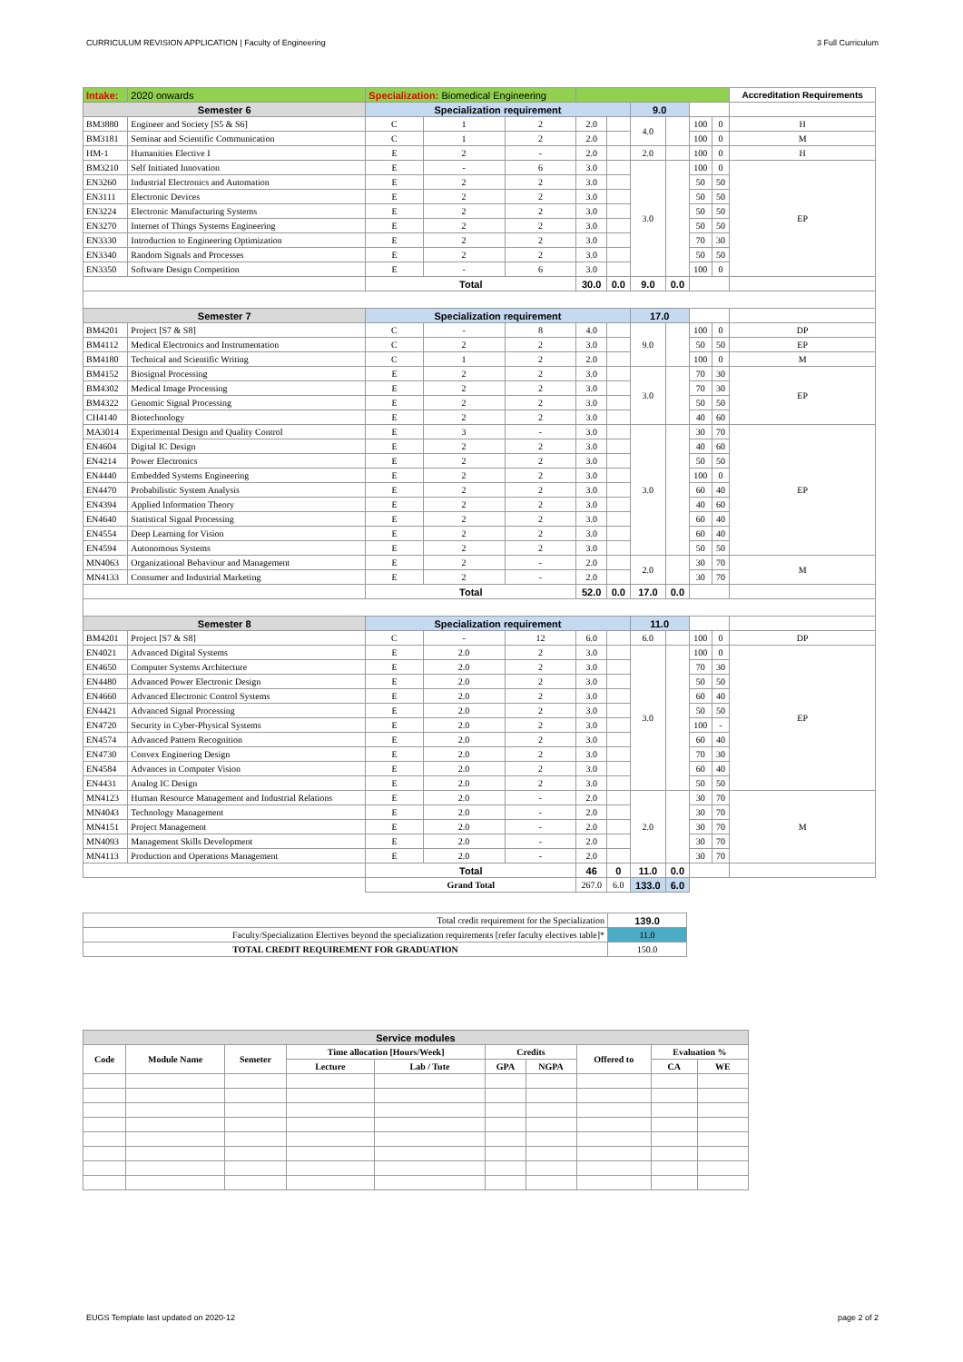CURRICULUM REVISION APPLICATION | Faculty of Engineering 3 Full Curriculum
| Intake: | 2020 onwards | Specialization: Biomedical Engineering | | | | | | | | | Accreditation Requirements |
| Semester 6 | | Specialization requirement | | | | | 9.0 | | | | |
| BM3880 | Engineer and Society [S5 & S6] | C | 1 | 2 | 2.0 | | 4.0 | | 100 | 0 | H |
| BM3181 | Seminar and Scientific Communication | C | 1 | 2 | 2.0 | | | | 100 | 0 | M |
| HM-1 | Humanities Elective I | E | 2 | - | 2.0 | | 2.0 | | 100 | 0 | H |
| BM3210 | Self Initiated Innovation | E | - | 6 | 3.0 | | 3.0 | | 100 | 0 | EP |
| EN3260 | Industrial Electronics and Automation | E | 2 | 2 | 3.0 | | | | 50 | 50 | |
| EN3111 | Electronic Devices | E | 2 | 2 | 3.0 | | | | 50 | 50 | |
| EN3224 | Electronic Manufacturing Systems | E | 2 | 2 | 3.0 | | | | 50 | 50 | |
| EN3270 | Internet of Things Systems Engineering | E | 2 | 2 | 3.0 | | | | 50 | 50 | |
| EN3330 | Introduction to Engineering Optimization | E | 2 | 2 | 3.0 | | | | 70 | 30 | |
| EN3340 | Random Signals and Processes | E | 2 | 2 | 3.0 | | | | 50 | 50 | |
| EN3350 | Software Design Competition | E | - | 6 | 3.0 | | | | 100 | 0 | |
| | | Total | | | 30.0 | 0.0 | 9.0 | 0.0 | | | |
| Semester 7 | | Specialization requirement | | | | | 17.0 | | | | |
| BM4201 | Project [S7 & S8] | C | - | 8 | 4.0 | | 9.0 | | 100 | 0 | DP |
| BM4112 | Medical Electronics and Instrumentation | C | 2 | 2 | 3.0 | | | | 50 | 50 | EP |
| BM4180 | Technical and Scientific Writing | C | 1 | 2 | 2.0 | | | | 100 | 0 | M |
| BM4152 | Biosignal Processing | E | 2 | 2 | 3.0 | | 3.0 | | 70 | 30 | EP |
| BM4302 | Medical Image Processing | E | 2 | 2 | 3.0 | | | | 70 | 30 | |
| BM4322 | Genomic Signal Processing | E | 2 | 2 | 3.0 | | | | 50 | 50 | |
| CH4140 | Biotechnology | E | 2 | 2 | 3.0 | | | | 40 | 60 | |
| MA3014 | Experimental Design and Quality Control | E | 3 | - | 3.0 | | 3.0 | | 30 | 70 | EP |
| EN4604 | Digital IC Design | E | 2 | 2 | 3.0 | | | | 40 | 60 | |
| EN4214 | Power Electronics | E | 2 | 2 | 3.0 | | | | 50 | 50 | |
| EN4440 | Embedded Systems Engineering | E | 2 | 2 | 3.0 | | | | 100 | 0 | |
| EN4470 | Probabilistic System Analysis | E | 2 | 2 | 3.0 | | | | 60 | 40 | |
| EN4394 | Applied Information Theory | E | 2 | 2 | 3.0 | | | | 40 | 60 | |
| EN4640 | Statistical Signal Processing | E | 2 | 2 | 3.0 | | | | 60 | 40 | |
| EN4554 | Deep Learning for Vision | E | 2 | 2 | 3.0 | | | | 60 | 40 | |
| EN4594 | Autonomous Systems | E | 2 | 2 | 3.0 | | | | 50 | 50 | |
| MN4063 | Organizational Behaviour and Management | E | 2 | - | 2.0 | | 2.0 | | 30 | 70 | M |
| MN4133 | Consumer and Industrial Marketing | E | 2 | - | 2.0 | | | | 30 | 70 | |
| | | Total | | | 52.0 | 0.0 | 17.0 | 0.0 | | | |
| Semester 8 | | Specialization requirement | | | | | 11.0 | | | | |
| BM4201 | Project [S7 & S8] | C | - | 12 | 6.0 | | 6.0 | | 100 | 0 | DP |
| EN4021 | Advanced Digital Systems | E | 2.0 | 2 | 3.0 | | 3.0 | | 100 | 0 | EP |
| EN4650 | Computer Systems Architecture | E | 2.0 | 2 | 3.0 | | | | 70 | 30 | |
| EN4480 | Advanced Power Electronic Design | E | 2.0 | 2 | 3.0 | | | | 50 | 50 | |
| EN4660 | Advanced Electronic Control Systems | E | 2.0 | 2 | 3.0 | | | | 60 | 40 | |
| EN4421 | Advanced Signal Processing | E | 2.0 | 2 | 3.0 | | | | 50 | 50 | |
| EN4720 | Security in Cyber-Physical Systems | E | 2.0 | 2 | 3.0 | | | | 100 | - | |
| EN4574 | Advanced Pattern Recognition | E | 2.0 | 2 | 3.0 | | | | 60 | 40 | |
| EN4730 | Convex Enginering Design | E | 2.0 | 2 | 3.0 | | | | 70 | 30 | |
| EN4584 | Advances in Computer Vision | E | 2.0 | 2 | 3.0 | | | | 60 | 40 | |
| EN4431 | Analog IC Design | E | 2.0 | 2 | 3.0 | | | | 50 | 50 | |
| MN4123 | Human Resource Management and Industrial Relations | E | 2.0 | - | 2.0 | | 2.0 | | 30 | 70 | M |
| MN4043 | Technology Management | E | 2.0 | - | 2.0 | | | | 30 | 70 | |
| MN4151 | Project Management | E | 2.0 | - | 2.0 | | | | 30 | 70 | |
| MN4093 | Management Skills Development | E | 2.0 | - | 2.0 | | | | 30 | 70 | |
| MN4113 | Production and Operations Management | E | 2.0 | - | 2.0 | | | | 30 | 70 | |
| | | Total | | | 46 | 0 | 11.0 | 0.0 | | | |
| | | Grand Total | | | 267.0 | 6.0 | 133.0 | 6.0 | | | |
| Total credit requirement for the Specialization | 139.0 |
| Faculty/Specialization Electives beyond the specialization requirements [refer faculty electives table]* | 11.0 |
| TOTAL CREDIT REQUIREMENT FOR GRADUATION | 150.0 |
| Service modules | | | | | | | | | |
| Code | Module Name | Semeter | Time allocation [Hours/Week] | | Credits | | Offered to | Evaluation % | |
| | | | Lecture | Lab / Tute | GPA | NGPA | | CA | WE |
EUGS Template last updated on 2020-12 page 2 of 2